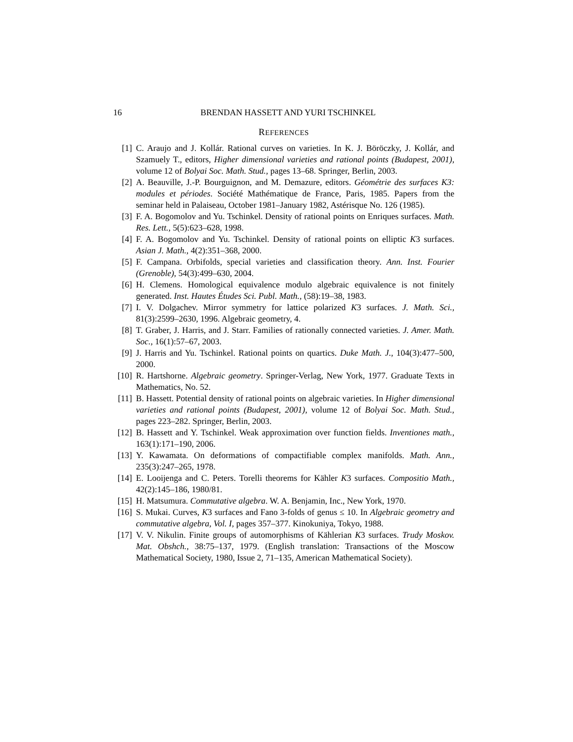16 BRENDAN HASSETT AND YURI TSCHINKEL
REFERENCES
[1] C. Araujo and J. Kollár. Rational curves on varieties. In K. J. Böröczky, J. Kollár, and Szamuely T., editors, Higher dimensional varieties and rational points (Budapest, 2001), volume 12 of Bolyai Soc. Math. Stud., pages 13–68. Springer, Berlin, 2003.
[2] A. Beauville, J.-P. Bourguignon, and M. Demazure, editors. Géométrie des surfaces K3: modules et périodes. Société Mathématique de France, Paris, 1985. Papers from the seminar held in Palaiseau, October 1981–January 1982, Astérisque No. 126 (1985).
[3] F. A. Bogomolov and Yu. Tschinkel. Density of rational points on Enriques surfaces. Math. Res. Lett., 5(5):623–628, 1998.
[4] F. A. Bogomolov and Yu. Tschinkel. Density of rational points on elliptic K3 surfaces. Asian J. Math., 4(2):351–368, 2000.
[5] F. Campana. Orbifolds, special varieties and classification theory. Ann. Inst. Fourier (Grenoble), 54(3):499–630, 2004.
[6] H. Clemens. Homological equivalence modulo algebraic equivalence is not finitely generated. Inst. Hautes Études Sci. Publ. Math., (58):19–38, 1983.
[7] I. V. Dolgachev. Mirror symmetry for lattice polarized K3 surfaces. J. Math. Sci., 81(3):2599–2630, 1996. Algebraic geometry, 4.
[8] T. Graber, J. Harris, and J. Starr. Families of rationally connected varieties. J. Amer. Math. Soc., 16(1):57–67, 2003.
[9] J. Harris and Yu. Tschinkel. Rational points on quartics. Duke Math. J., 104(3):477–500, 2000.
[10]
R. Hartshorne. Algebraic geometry. Springer-Verlag, New York, 1977. Graduate Texts in Mathematics, No. 52.
[11]
B. Hassett. Potential density of rational points on algebraic varieties. In Higher dimensional varieties and rational points (Budapest, 2001), volume 12 of Bolyai Soc. Math. Stud., pages 223–282. Springer, Berlin, 2003.
[12]
B. Hassett and Y. Tschinkel. Weak approximation over function fields. Inventiones math., 163(1):171–190, 2006.
[13]
Y. Kawamata. On deformations of compactifiable complex manifolds. Math. Ann., 235(3):247–265, 1978.
[14]
E. Looijenga and C. Peters. Torelli theorems for Kähler K3 surfaces. Compositio Math., 42(2):145–186, 1980/81.
[15]
H. Matsumura. Commutative algebra. W. A. Benjamin, Inc., New York, 1970.
[16]
S. Mukai. Curves, K3 surfaces and Fano 3-folds of genus ≤ 10. In Algebraic geometry and commutative algebra, Vol. I, pages 357–377. Kinokuniya, Tokyo, 1988.
[17]
V. V. Nikulin. Finite groups of automorphisms of Kählerian K3 surfaces. Trudy Moskov. Mat. Obshch., 38:75–137, 1979. (English translation: Transactions of the Moscow Mathematical Society, 1980, Issue 2, 71–135, American Mathematical Society).